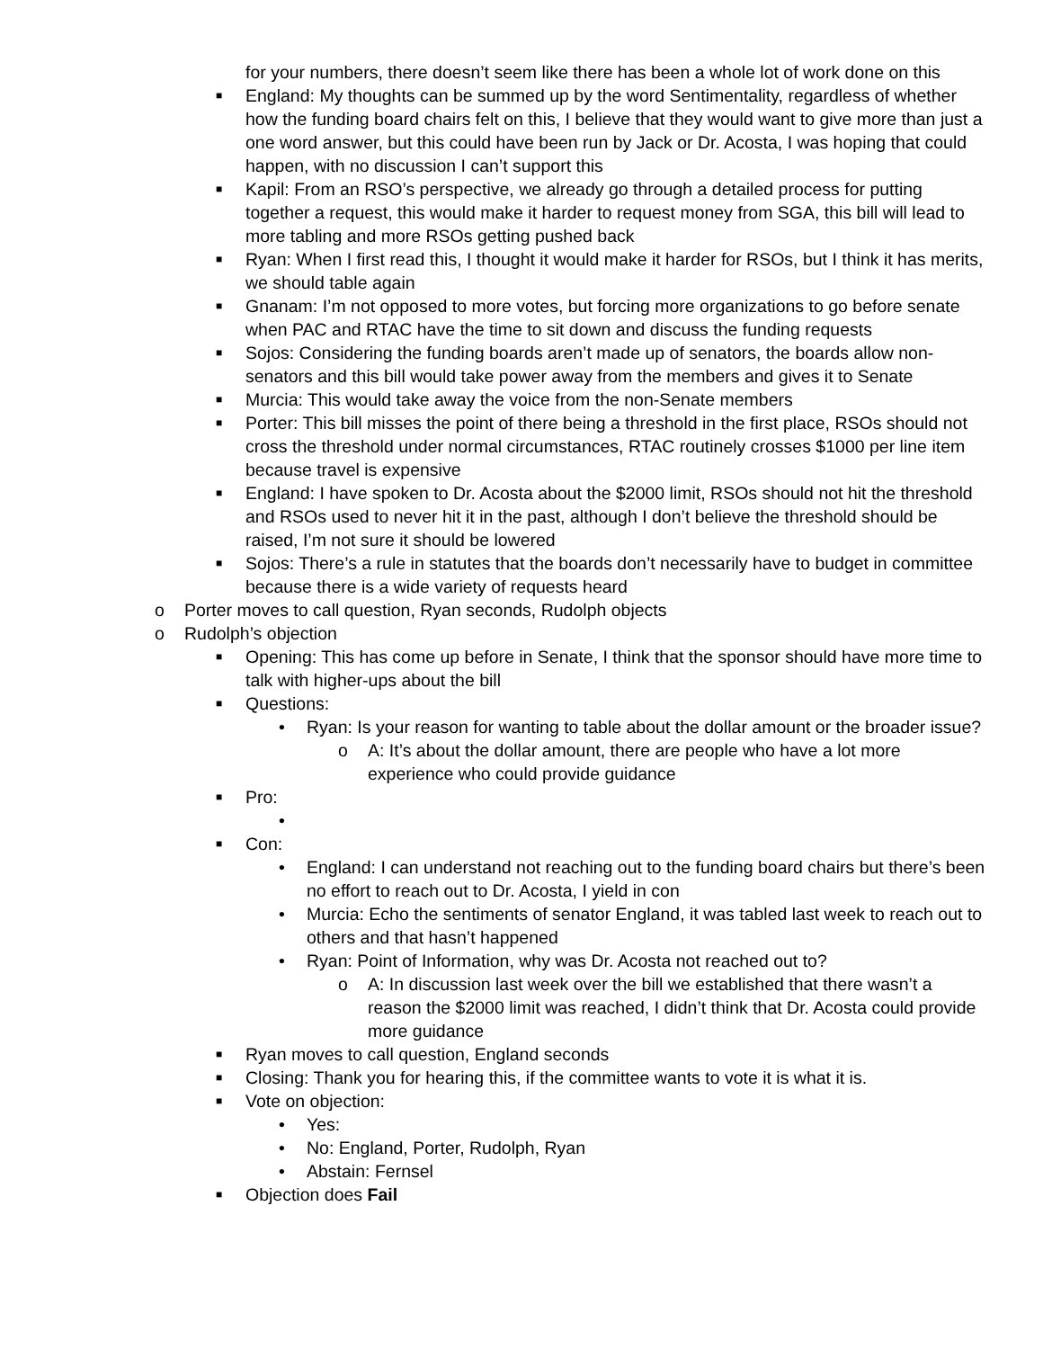for your numbers, there doesn’t seem like there has been a whole lot of work done on this
■ England: My thoughts can be summed up by the word Sentimentality, regardless of whether how the funding board chairs felt on this, I believe that they would want to give more than just a one word answer, but this could have been run by Jack or Dr. Acosta, I was hoping that could happen, with no discussion I can’t support this
■ Kapil: From an RSO’s perspective, we already go through a detailed process for putting together a request, this would make it harder to request money from SGA, this bill will lead to more tabling and more RSOs getting pushed back
■ Ryan: When I first read this, I thought it would make it harder for RSOs, but I think it has merits, we should table again
■ Gnanam: I’m not opposed to more votes, but forcing more organizations to go before senate when PAC and RTAC have the time to sit down and discuss the funding requests
■ Sojos: Considering the funding boards aren’t made up of senators, the boards allow non-senators and this bill would take power away from the members and gives it to Senate
■ Murcia: This would take away the voice from the non-Senate members
■ Porter: This bill misses the point of there being a threshold in the first place, RSOs should not cross the threshold under normal circumstances, RTAC routinely crosses $1000 per line item because travel is expensive
■ England: I have spoken to Dr. Acosta about the $2000 limit, RSOs should not hit the threshold and RSOs used to never hit it in the past, although I don’t believe the threshold should be raised, I’m not sure it should be lowered
■ Sojos: There’s a rule in statutes that the boards don’t necessarily have to budget in committee because there is a wide variety of requests heard
o Porter moves to call question, Ryan seconds, Rudolph objects
o Rudolph’s objection
■ Opening: This has come up before in Senate, I think that the sponsor should have more time to talk with higher-ups about the bill
■ Questions:
• Ryan: Is your reason for wanting to table about the dollar amount or the broader issue?
o A: It’s about the dollar amount, there are people who have a lot more experience who could provide guidance
■ Pro:
•
■ Con:
• England: I can understand not reaching out to the funding board chairs but there’s been no effort to reach out to Dr. Acosta, I yield in con
• Murcia: Echo the sentiments of senator England, it was tabled last week to reach out to others and that hasn’t happened
• Ryan: Point of Information, why was Dr. Acosta not reached out to?
o A: In discussion last week over the bill we established that there wasn’t a reason the $2000 limit was reached, I didn’t think that Dr. Acosta could provide more guidance
■ Ryan moves to call question, England seconds
■ Closing: Thank you for hearing this, if the committee wants to vote it is what it is.
■ Vote on objection:
• Yes:
• No: England, Porter, Rudolph, Ryan
• Abstain: Fernsel
■ Objection does Fail